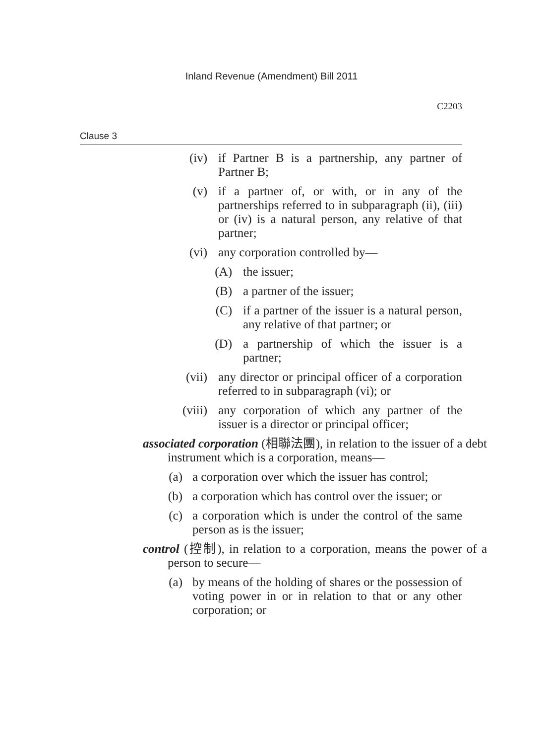Inland Revenue (Amendment) Bill 2011
C2203
Clause 3
(iv) if Partner B is a partnership, any partner of Partner B;
(v) if a partner of, or with, or in any of the partnerships referred to in subparagraph (ii), (iii) or (iv) is a natural person, any relative of that partner;
(vi) any corporation controlled by—
(A) the issuer;
(B) a partner of the issuer;
(C) if a partner of the issuer is a natural person, any relative of that partner; or
(D) a partnership of which the issuer is a partner;
(vii) any director or principal officer of a corporation referred to in subparagraph (vi); or
(viii) any corporation of which any partner of the issuer is a director or principal officer;
associated corporation (相聯法團), in relation to the issuer of a debt instrument which is a corporation, means—
(a) a corporation over which the issuer has control;
(b) a corporation which has control over the issuer; or
(c) a corporation which is under the control of the same person as is the issuer;
control (控制), in relation to a corporation, means the power of a person to secure—
(a) by means of the holding of shares or the possession of voting power in or in relation to that or any other corporation; or